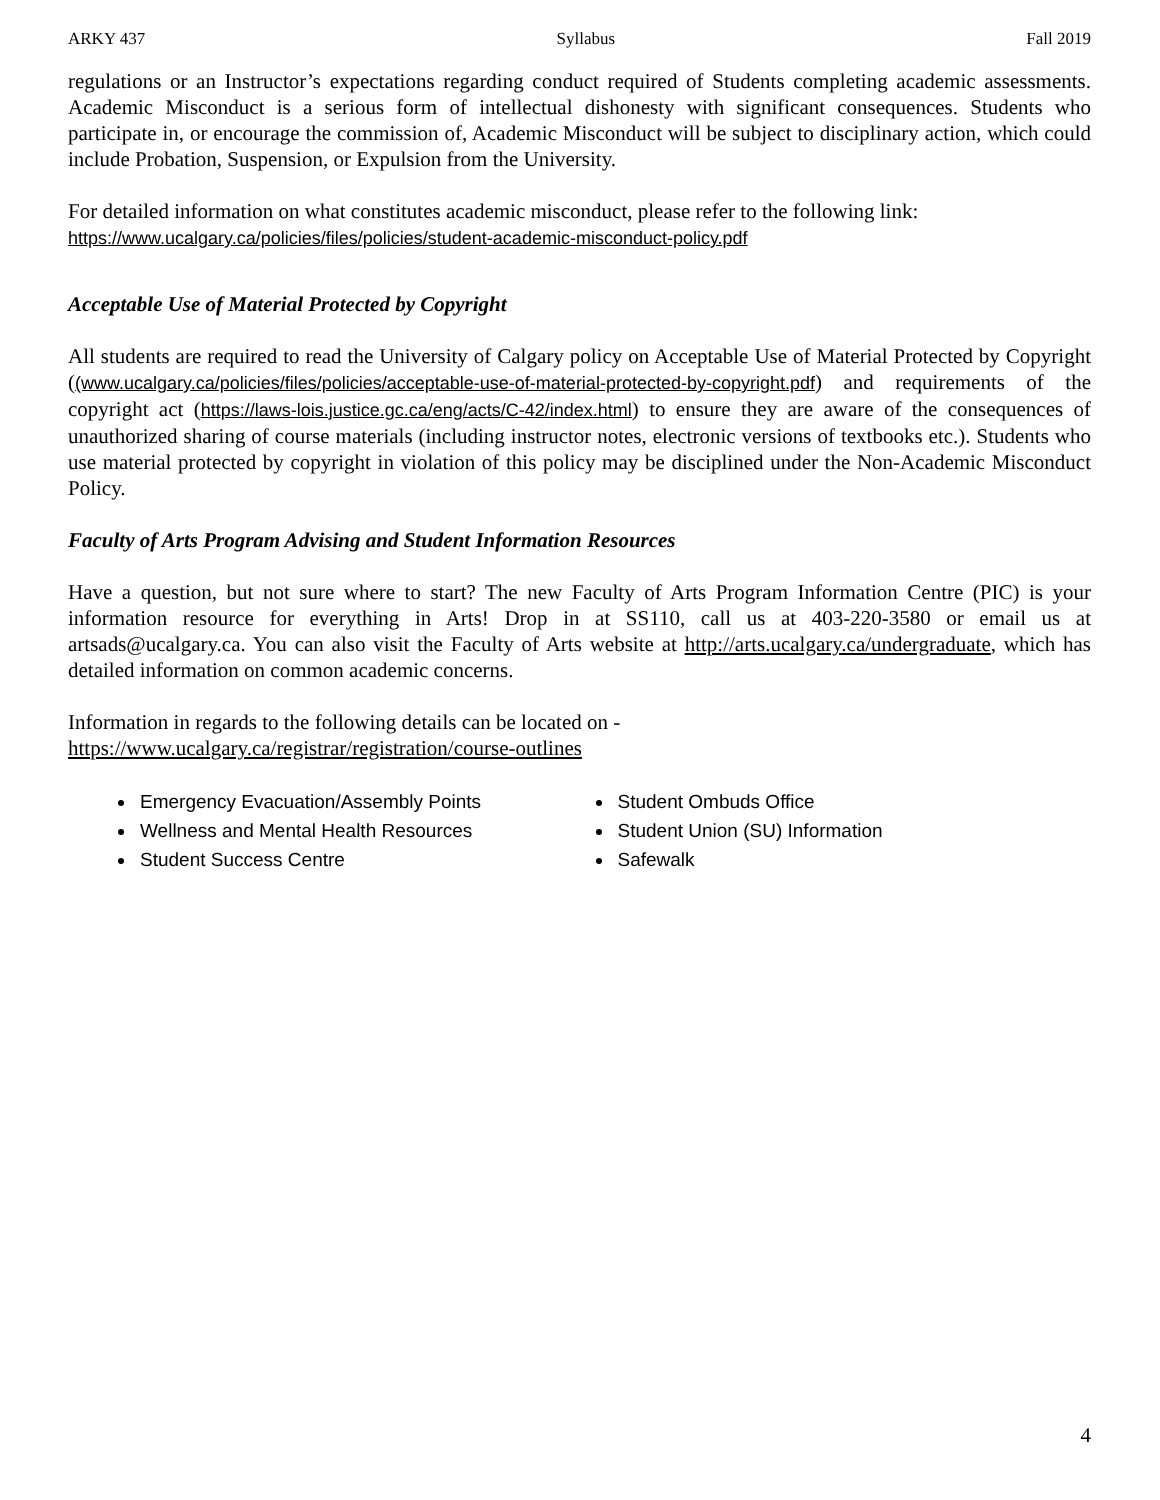ARKY 437 Syllabus Fall 2019
regulations or an Instructor’s expectations regarding conduct required of Students completing academic assessments. Academic Misconduct is a serious form of intellectual dishonesty with significant consequences. Students who participate in, or encourage the commission of, Academic Misconduct will be subject to disciplinary action, which could include Probation, Suspension, or Expulsion from the University.
For detailed information on what constitutes academic misconduct, please refer to the following link:
https://www.ucalgary.ca/policies/files/policies/student-academic-misconduct-policy.pdf
Acceptable Use of Material Protected by Copyright
All students are required to read the University of Calgary policy on Acceptable Use of Material Protected by Copyright ((www.ucalgary.ca/policies/files/policies/acceptable-use-of-material-protected-by-copyright.pdf) and requirements of the copyright act (https://laws-lois.justice.gc.ca/eng/acts/C-42/index.html) to ensure they are aware of the consequences of unauthorized sharing of course materials (including instructor notes, electronic versions of textbooks etc.). Students who use material protected by copyright in violation of this policy may be disciplined under the Non-Academic Misconduct Policy.
Faculty of Arts Program Advising and Student Information Resources
Have a question, but not sure where to start? The new Faculty of Arts Program Information Centre (PIC) is your information resource for everything in Arts! Drop in at SS110, call us at 403-220-3580 or email us at artsads@ucalgary.ca. You can also visit the Faculty of Arts website at http://arts.ucalgary.ca/undergraduate, which has detailed information on common academic concerns.
Information in regards to the following details can be located on -
https://www.ucalgary.ca/registrar/registration/course-outlines
Emergency Evacuation/Assembly Points
Wellness and Mental Health Resources
Student Success Centre
Student Ombuds Office
Student Union (SU) Information
Safewalk
4